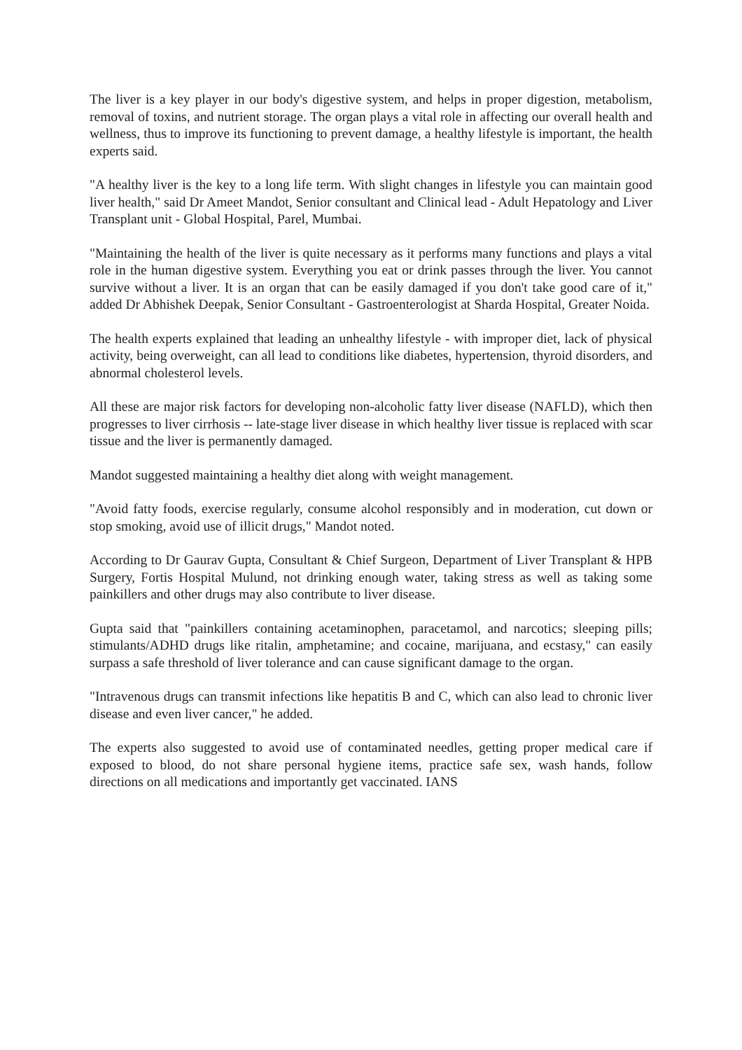The liver is a key player in our body's digestive system, and helps in proper digestion, metabolism, removal of toxins, and nutrient storage. The organ plays a vital role in affecting our overall health and wellness, thus to improve its functioning to prevent damage, a healthy lifestyle is important, the health experts said.
"A healthy liver is the key to a long life term. With slight changes in lifestyle you can maintain good liver health," said Dr Ameet Mandot, Senior consultant and Clinical lead - Adult Hepatology and Liver Transplant unit - Global Hospital, Parel, Mumbai.
"Maintaining the health of the liver is quite necessary as it performs many functions and plays a vital role in the human digestive system. Everything you eat or drink passes through the liver. You cannot survive without a liver. It is an organ that can be easily damaged if you don't take good care of it," added Dr Abhishek Deepak, Senior Consultant - Gastroenterologist at Sharda Hospital, Greater Noida.
The health experts explained that leading an unhealthy lifestyle - with improper diet, lack of physical activity, being overweight, can all lead to conditions like diabetes, hypertension, thyroid disorders, and abnormal cholesterol levels.
All these are major risk factors for developing non-alcoholic fatty liver disease (NAFLD), which then progresses to liver cirrhosis -- late-stage liver disease in which healthy liver tissue is replaced with scar tissue and the liver is permanently damaged.
Mandot suggested maintaining a healthy diet along with weight management.
"Avoid fatty foods, exercise regularly, consume alcohol responsibly and in moderation, cut down or stop smoking, avoid use of illicit drugs," Mandot noted.
According to Dr Gaurav Gupta, Consultant & Chief Surgeon, Department of Liver Transplant & HPB Surgery, Fortis Hospital Mulund, not drinking enough water, taking stress as well as taking some painkillers and other drugs may also contribute to liver disease.
Gupta said that "painkillers containing acetaminophen, paracetamol, and narcotics; sleeping pills; stimulants/ADHD drugs like ritalin, amphetamine; and cocaine, marijuana, and ecstasy," can easily surpass a safe threshold of liver tolerance and can cause significant damage to the organ.
"Intravenous drugs can transmit infections like hepatitis B and C, which can also lead to chronic liver disease and even liver cancer," he added.
The experts also suggested to avoid use of contaminated needles, getting proper medical care if exposed to blood, do not share personal hygiene items, practice safe sex, wash hands, follow directions on all medications and importantly get vaccinated. IANS